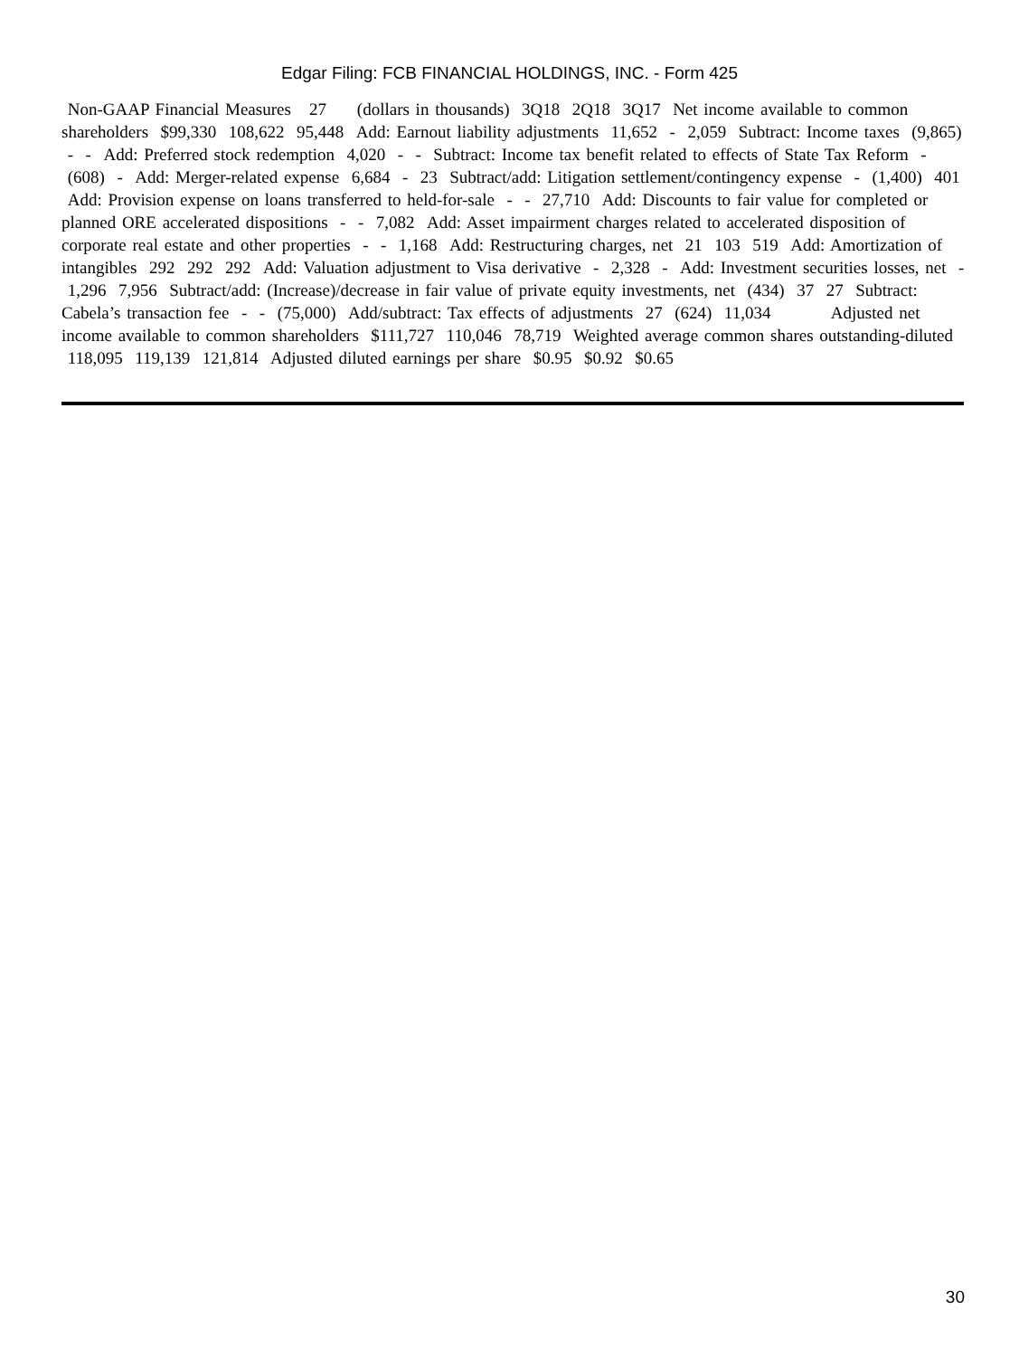Edgar Filing: FCB FINANCIAL HOLDINGS, INC. - Form 425
Non-GAAP Financial Measures 27 (dollars in thousands) 3Q18 2Q18 3Q17 Net income available to common shareholders $99,330 108,622 95,448 Add: Earnout liability adjustments 11,652 - 2,059 Subtract: Income taxes (9,865) - - Add: Preferred stock redemption 4,020 - - Subtract: Income tax benefit related to effects of State Tax Reform - (608) - Add: Merger-related expense 6,684 - 23 Subtract/add: Litigation settlement/contingency expense - (1,400) 401 Add: Provision expense on loans transferred to held-for-sale - - 27,710 Add: Discounts to fair value for completed or planned ORE accelerated dispositions - - 7,082 Add: Asset impairment charges related to accelerated disposition of corporate real estate and other properties - - 1,168 Add: Restructuring charges, net 21 103 519 Add: Amortization of intangibles 292 292 292 Add: Valuation adjustment to Visa derivative - 2,328 - Add: Investment securities losses, net - 1,296 7,956 Subtract/add: (Increase)/decrease in fair value of private equity investments, net (434) 37 27 Subtract: Cabela’s transaction fee - - (75,000) Add/subtract: Tax effects of adjustments 27 (624) 11,034 Adjusted net income available to common shareholders $111,727 110,046 78,719 Weighted average common shares outstanding-diluted 118,095 119,139 121,814 Adjusted diluted earnings per share $0.95 $0.92 $0.65
30